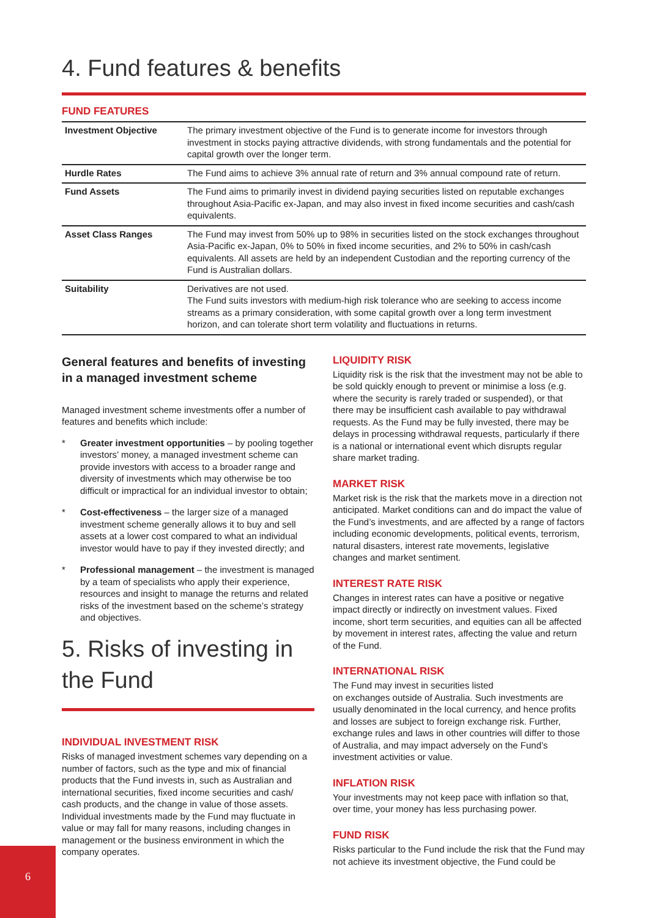4. Fund features & benefits
FUND FEATURES
| Investment Objective | The primary investment objective of the Fund is to generate income for investors through investment in stocks paying attractive dividends, with strong fundamentals and the potential for capital growth over the longer term. |
| Hurdle Rates | The Fund aims to achieve 3% annual rate of return and 3% annual compound rate of return. |
| Fund Assets | The Fund aims to primarily invest in dividend paying securities listed on reputable exchanges throughout Asia-Pacific ex-Japan, and may also invest in fixed income securities and cash/cash equivalents. |
| Asset Class Ranges | The Fund may invest from 50% up to 98% in securities listed on the stock exchanges throughout Asia-Pacific ex-Japan, 0% to 50% in fixed income securities, and 2% to 50% in cash/cash equivalents. All assets are held by an independent Custodian and the reporting currency of the Fund is Australian dollars. |
| Suitability | Derivatives are not used. The Fund suits investors with medium-high risk tolerance who are seeking to access income streams as a primary consideration, with some capital growth over a long term investment horizon, and can tolerate short term volatility and fluctuations in returns. |
General features and benefits of investing in a managed investment scheme
Managed investment scheme investments offer a number of features and benefits which include:
* Greater investment opportunities – by pooling together investors’ money, a managed investment scheme can provide investors with access to a broader range and diversity of investments which may otherwise be too difficult or impractical for an individual investor to obtain;
* Cost-effectiveness – the larger size of a managed investment scheme generally allows it to buy and sell assets at a lower cost compared to what an individual investor would have to pay if they invested directly; and
* Professional management – the investment is managed by a team of specialists who apply their experience, resources and insight to manage the returns and related risks of the investment based on the scheme’s strategy and objectives.
5. Risks of investing in the Fund
INDIVIDUAL INVESTMENT RISK
Risks of managed investment schemes vary depending on a number of factors, such as the type and mix of financial products that the Fund invests in, such as Australian and international securities, fixed income securities and cash/ cash products, and the change in value of those assets. Individual investments made by the Fund may fluctuate in value or may fall for many reasons, including changes in management or the business environment in which the company operates.
LIQUIDITY RISK
Liquidity risk is the risk that the investment may not be able to be sold quickly enough to prevent or minimise a loss (e.g. where the security is rarely traded or suspended), or that there may be insufficient cash available to pay withdrawal requests. As the Fund may be fully invested, there may be delays in processing withdrawal requests, particularly if there is a national or international event which disrupts regular share market trading.
MARKET RISK
Market risk is the risk that the markets move in a direction not anticipated. Market conditions can and do impact the value of the Fund’s investments, and are affected by a range of factors including economic developments, political events, terrorism, natural disasters, interest rate movements, legislative changes and market sentiment.
INTEREST RATE RISK
Changes in interest rates can have a positive or negative impact directly or indirectly on investment values. Fixed income, short term securities, and equities can all be affected by movement in interest rates, affecting the value and return of the Fund.
INTERNATIONAL RISK
The Fund may invest in securities listed
on exchanges outside of Australia. Such investments are usually denominated in the local currency, and hence profits and losses are subject to foreign exchange risk. Further, exchange rules and laws in other countries will differ to those of Australia, and may impact adversely on the Fund’s investment activities or value.
INFLATION RISK
Your investments may not keep pace with inflation so that, over time, your money has less purchasing power.
FUND RISK
Risks particular to the Fund include the risk that the Fund may not achieve its investment objective, the Fund could be
6